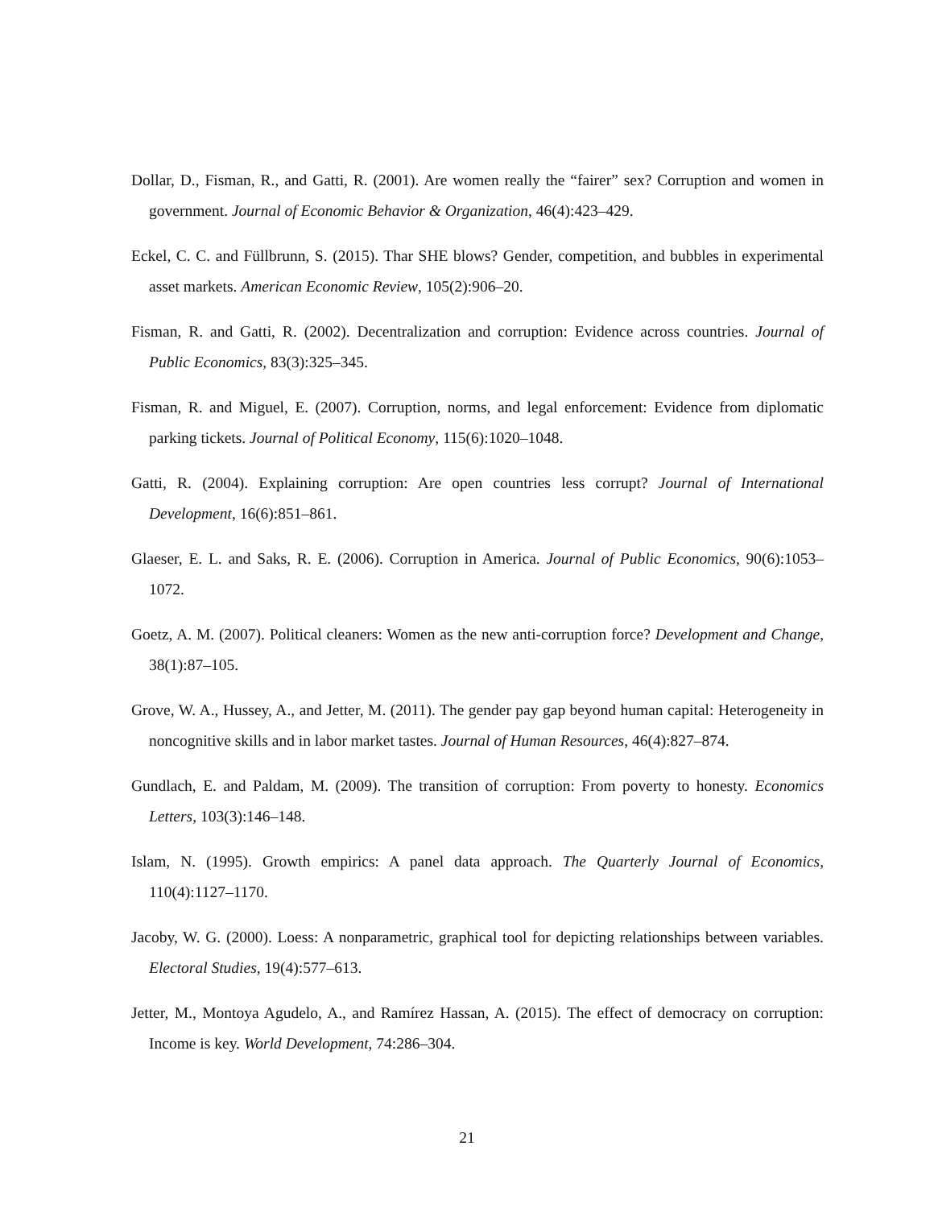Dollar, D., Fisman, R., and Gatti, R. (2001). Are women really the “fairer” sex? Corruption and women in government. Journal of Economic Behavior & Organization, 46(4):423–429.
Eckel, C. C. and Füllbrunn, S. (2015). Thar SHE blows? Gender, competition, and bubbles in experimental asset markets. American Economic Review, 105(2):906–20.
Fisman, R. and Gatti, R. (2002). Decentralization and corruption: Evidence across countries. Journal of Public Economics, 83(3):325–345.
Fisman, R. and Miguel, E. (2007). Corruption, norms, and legal enforcement: Evidence from diplomatic parking tickets. Journal of Political Economy, 115(6):1020–1048.
Gatti, R. (2004). Explaining corruption: Are open countries less corrupt? Journal of International Development, 16(6):851–861.
Glaeser, E. L. and Saks, R. E. (2006). Corruption in America. Journal of Public Economics, 90(6):1053–1072.
Goetz, A. M. (2007). Political cleaners: Women as the new anti-corruption force? Development and Change, 38(1):87–105.
Grove, W. A., Hussey, A., and Jetter, M. (2011). The gender pay gap beyond human capital: Heterogeneity in noncognitive skills and in labor market tastes. Journal of Human Resources, 46(4):827–874.
Gundlach, E. and Paldam, M. (2009). The transition of corruption: From poverty to honesty. Economics Letters, 103(3):146–148.
Islam, N. (1995). Growth empirics: A panel data approach. The Quarterly Journal of Economics, 110(4):1127–1170.
Jacoby, W. G. (2000). Loess: A nonparametric, graphical tool for depicting relationships between variables. Electoral Studies, 19(4):577–613.
Jetter, M., Montoya Agudelo, A., and Ramírez Hassan, A. (2015). The effect of democracy on corruption: Income is key. World Development, 74:286–304.
21